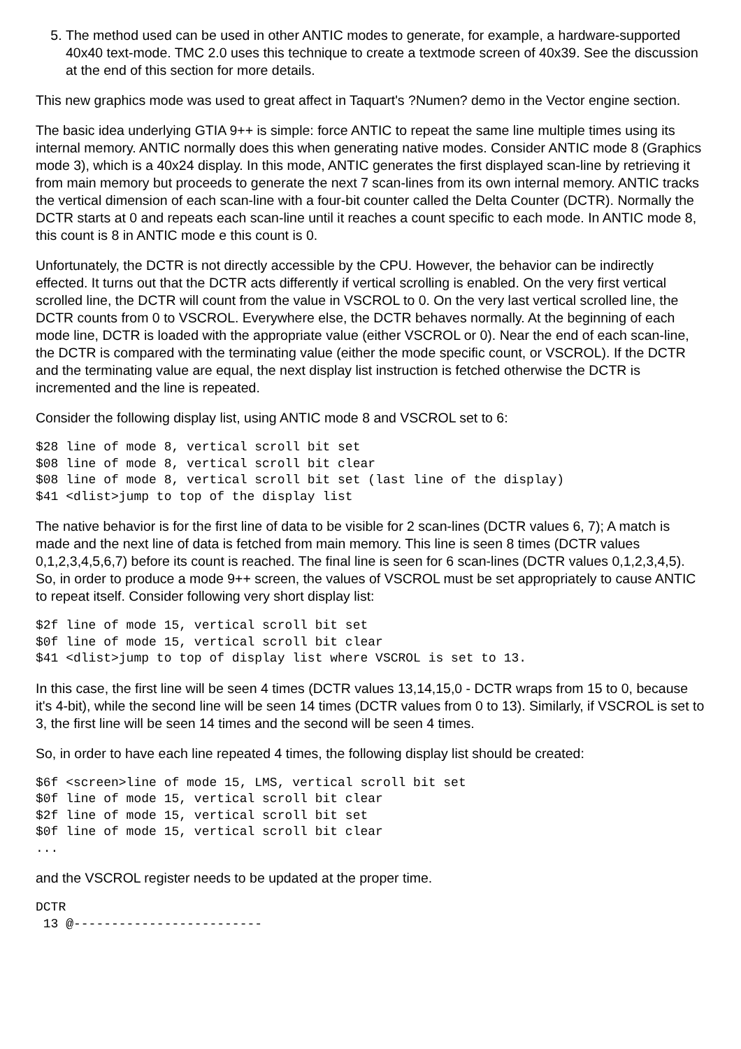5. The method used can be used in other ANTIC modes to generate, for example, a hardware-supported 40x40 text-mode. TMC 2.0 uses this technique to create a textmode screen of 40x39. See the discussion at the end of this section for more details.
This new graphics mode was used to great affect in Taquart's ?Numen? demo in the Vector engine section.
The basic idea underlying GTIA 9++ is simple: force ANTIC to repeat the same line multiple times using its internal memory. ANTIC normally does this when generating native modes. Consider ANTIC mode 8 (Graphics mode 3), which is a 40x24 display. In this mode, ANTIC generates the first displayed scan-line by retrieving it from main memory but proceeds to generate the next 7 scan-lines from its own internal memory. ANTIC tracks the vertical dimension of each scan-line with a four-bit counter called the Delta Counter (DCTR). Normally the DCTR starts at 0 and repeats each scan-line until it reaches a count specific to each mode. In ANTIC mode 8, this count is 8 in ANTIC mode e this count is 0.
Unfortunately, the DCTR is not directly accessible by the CPU. However, the behavior can be indirectly effected. It turns out that the DCTR acts differently if vertical scrolling is enabled. On the very first vertical scrolled line, the DCTR will count from the value in VSCROL to 0. On the very last vertical scrolled line, the DCTR counts from 0 to VSCROL. Everywhere else, the DCTR behaves normally. At the beginning of each mode line, DCTR is loaded with the appropriate value (either VSCROL or 0). Near the end of each scan-line, the DCTR is compared with the terminating value (either the mode specific count, or VSCROL). If the DCTR and the terminating value are equal, the next display list instruction is fetched otherwise the DCTR is incremented and the line is repeated.
Consider the following display list, using ANTIC mode 8 and VSCROL set to 6:
$28 line of mode 8, vertical scroll bit set
$08 line of mode 8, vertical scroll bit clear
$08 line of mode 8, vertical scroll bit set (last line of the display)
$41 <dlist>jump to top of the display list
The native behavior is for the first line of data to be visible for 2 scan-lines (DCTR values 6, 7); A match is made and the next line of data is fetched from main memory. This line is seen 8 times (DCTR values 0,1,2,3,4,5,6,7) before its count is reached. The final line is seen for 6 scan-lines (DCTR values 0,1,2,3,4,5). So, in order to produce a mode 9++ screen, the values of VSCROL must be set appropriately to cause ANTIC to repeat itself. Consider following very short display list:
$2f line of mode 15, vertical scroll bit set
$0f line of mode 15, vertical scroll bit clear
$41 <dlist>jump to top of display list where VSCROL is set to 13.
In this case, the first line will be seen 4 times (DCTR values 13,14,15,0 - DCTR wraps from 15 to 0, because it's 4-bit), while the second line will be seen 14 times (DCTR values from 0 to 13). Similarly, if VSCROL is set to 3, the first line will be seen 14 times and the second will be seen 4 times.
So, in order to have each line repeated 4 times, the following display list should be created:
$6f <screen>line of mode 15, LMS, vertical scroll bit set
$0f line of mode 15, vertical scroll bit clear
$2f line of mode 15, vertical scroll bit set
$0f line of mode 15, vertical scroll bit clear
...
and the VSCROL register needs to be updated at the proper time.
DCTR
 13 @-------------------------